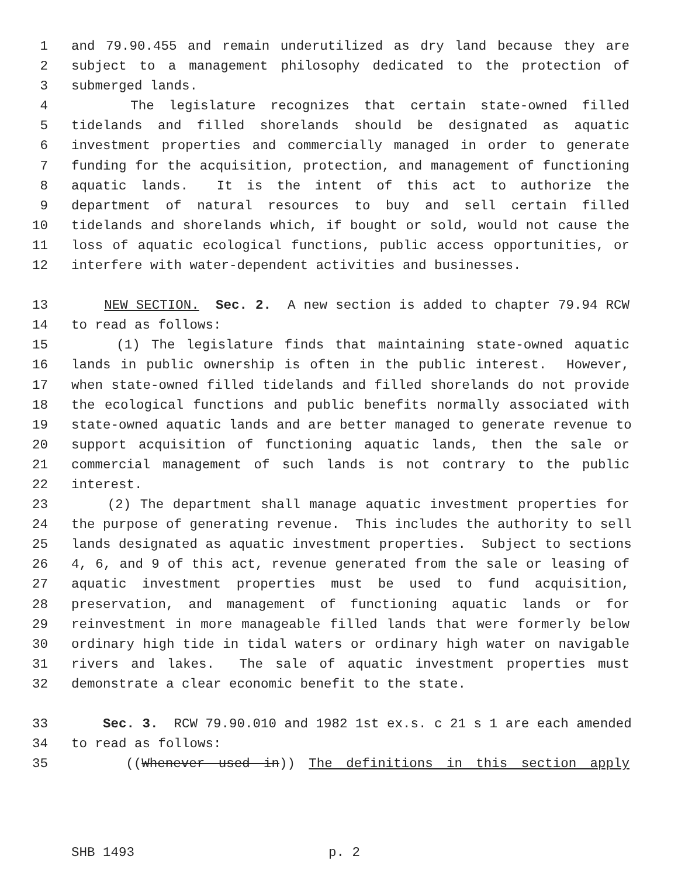1 and 79.90.455 and remain underutilized as dry land because they are
2 subject to a management philosophy dedicated to the protection of
3 submerged lands.
4 The legislature recognizes that certain state-owned filled
5 tidelands and filled shorelands should be designated as aquatic
6 investment properties and commercially managed in order to generate
7 funding for the acquisition, protection, and management of functioning
8 aquatic lands. It is the intent of this act to authorize the
9 department of natural resources to buy and sell certain filled
10 tidelands and shorelands which, if bought or sold, would not cause the
11 loss of aquatic ecological functions, public access opportunities, or
12 interfere with water-dependent activities and businesses.
13 NEW SECTION. Sec. 2. A new section is added to chapter 79.94 RCW
14 to read as follows:
15 (1) The legislature finds that maintaining state-owned aquatic
16 lands in public ownership is often in the public interest. However,
17 when state-owned filled tidelands and filled shorelands do not provide
18 the ecological functions and public benefits normally associated with
19 state-owned aquatic lands and are better managed to generate revenue to
20 support acquisition of functioning aquatic lands, then the sale or
21 commercial management of such lands is not contrary to the public
22 interest.
23 (2) The department shall manage aquatic investment properties for
24 the purpose of generating revenue. This includes the authority to sell
25 lands designated as aquatic investment properties. Subject to sections
26 4, 6, and 9 of this act, revenue generated from the sale or leasing of
27 aquatic investment properties must be used to fund acquisition,
28 preservation, and management of functioning aquatic lands or for
29 reinvestment in more manageable filled lands that were formerly below
30 ordinary high tide in tidal waters or ordinary high water on navigable
31 rivers and lakes. The sale of aquatic investment properties must
32 demonstrate a clear economic benefit to the state.
33 Sec. 3. RCW 79.90.010 and 1982 1st ex.s. c 21 s 1 are each amended
34 to read as follows:
35 ((Whenever used in)) The definitions in this section apply
SHB 1493 p. 2